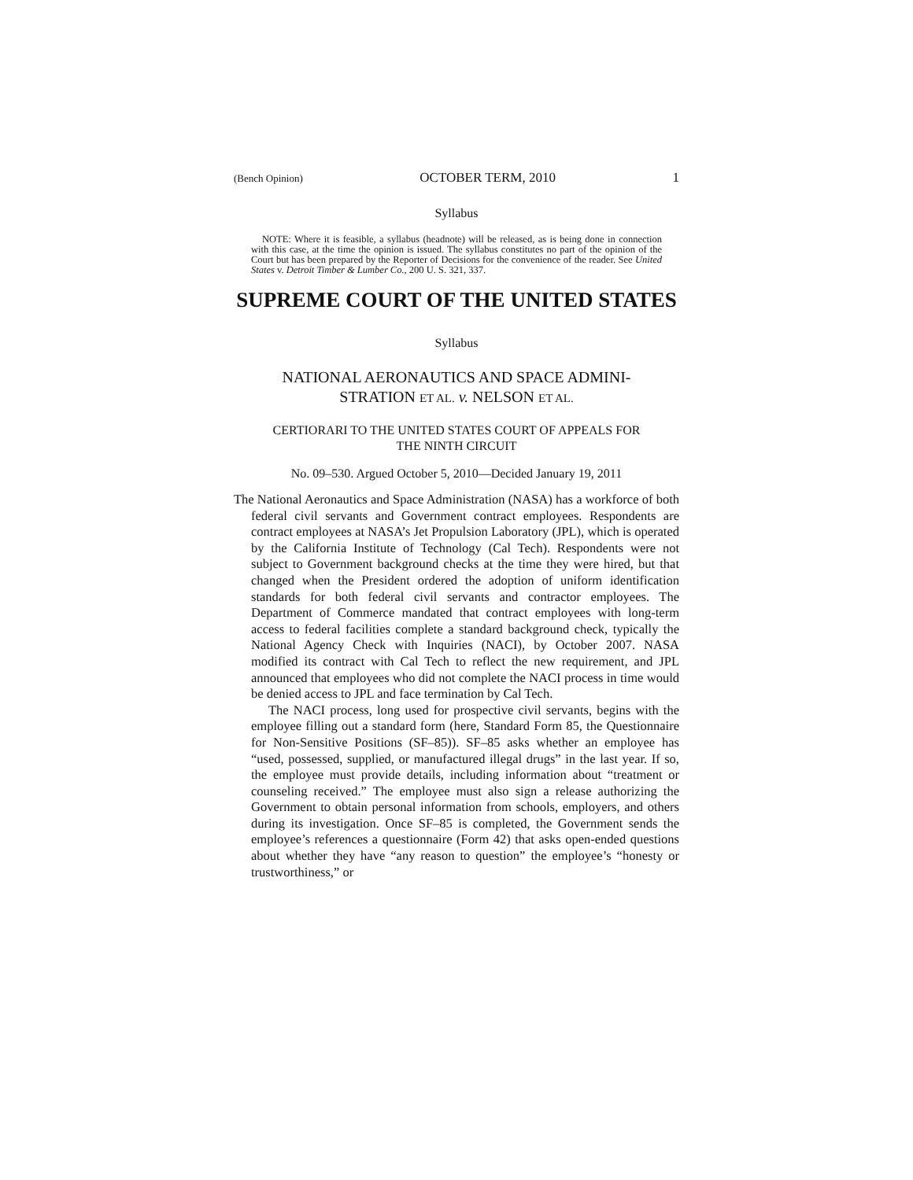(Bench Opinion) OCTOBER TERM, 2010 1
Syllabus
NOTE: Where it is feasible, a syllabus (headnote) will be released, as is being done in connection with this case, at the time the opinion is issued. The syllabus constitutes no part of the opinion of the Court but has been prepared by the Reporter of Decisions for the convenience of the reader. See United States v. Detroit Timber & Lumber Co., 200 U. S. 321, 337.
SUPREME COURT OF THE UNITED STATES
Syllabus
NATIONAL AERONAUTICS AND SPACE ADMINI-
STRATION ET AL. v. NELSON ET AL.
CERTIORARI TO THE UNITED STATES COURT OF APPEALS FOR
THE NINTH CIRCUIT
No. 09–530. Argued October 5, 2010—Decided January 19, 2011
The National Aeronautics and Space Administration (NASA) has a workforce of both federal civil servants and Government contract employees. Respondents are contract employees at NASA’s Jet Propulsion Laboratory (JPL), which is operated by the California Institute of Technology (Cal Tech). Respondents were not subject to Government background checks at the time they were hired, but that changed when the President ordered the adoption of uniform identification standards for both federal civil servants and contractor employees. The Department of Commerce mandated that contract employees with long-term access to federal facilities complete a standard background check, typically the National Agency Check with Inquiries (NACI), by October 2007. NASA modified its contract with Cal Tech to reflect the new requirement, and JPL announced that employees who did not complete the NACI process in time would be denied access to JPL and face termination by Cal Tech.
The NACI process, long used for prospective civil servants, begins with the employee filling out a standard form (here, Standard Form 85, the Questionnaire for Non-Sensitive Positions (SF–85)). SF–85 asks whether an employee has “used, possessed, supplied, or manufactured illegal drugs” in the last year. If so, the employee must provide details, including information about “treatment or counseling received.” The employee must also sign a release authorizing the Government to obtain personal information from schools, employers, and others during its investigation. Once SF–85 is completed, the Government sends the employee’s references a questionnaire (Form 42) that asks open-ended questions about whether they have “any reason to question” the employee’s “honesty or trustworthiness,” or